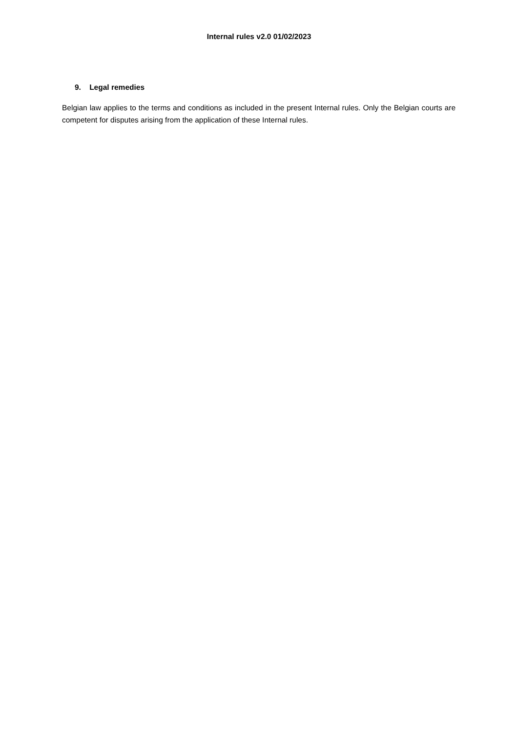Internal rules v2.0 01/02/2023
9. Legal remedies
Belgian law applies to the terms and conditions as included in the present Internal rules. Only the Belgian courts are competent for disputes arising from the application of these Internal rules.